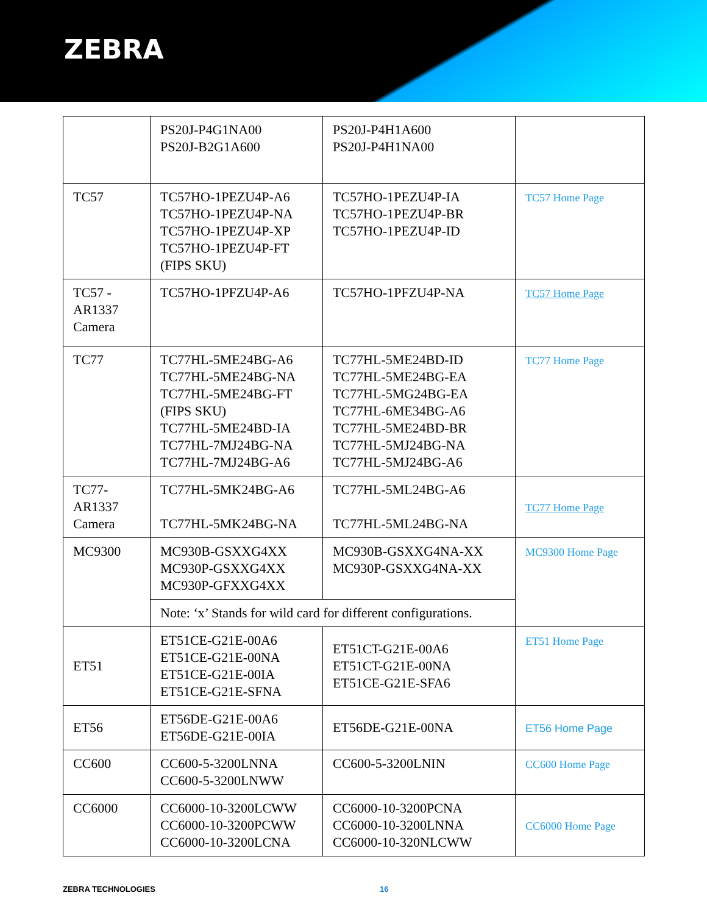ZEBRA
| | PS20J-P4G1NA00 PS20J-B2G1A600 | PS20J-P4H1A600 PS20J-P4H1NA00 | |
| TC57 | TC57HO-1PEZU4P-A6 TC57HO-1PEZU4P-NA TC57HO-1PEZU4P-XP TC57HO-1PEZU4P-FT (FIPS SKU) | TC57HO-1PEZU4P-IA TC57HO-1PEZU4P-BR TC57HO-1PEZU4P-ID | TC57 Home Page |
| TC57 - AR1337 Camera | TC57HO-1PFZU4P-A6 | TC57HO-1PFZU4P-NA | TC57 Home Page |
| TC77 | TC77HL-5ME24BG-A6 TC77HL-5ME24BG-NA TC77HL-5ME24BG-FT (FIPS SKU) TC77HL-5ME24BD-IA TC77HL-7MJ24BG-NA TC77HL-7MJ24BG-A6 | TC77HL-5ME24BD-ID TC77HL-5ME24BG-EA TC77HL-5MG24BG-EA TC77HL-6ME34BG-A6 TC77HL-5ME24BD-BR TC77HL-5MJ24BG-NA TC77HL-5MJ24BG-A6 | TC77 Home Page |
| TC77- AR1337 Camera | TC77HL-5MK24BG-A6 TC77HL-5MK24BG-NA | TC77HL-5ML24BG-A6 TC77HL-5ML24BG-NA | TC77 Home Page |
| MC9300 | MC930B-GSXXG4XX MC930P-GSXXG4XX MC930P-GFXXG4XX | MC930B-GSXXG4NA-XX MC930P-GSXXG4NA-XX | MC9300 Home Page |
| | Note: ‘x’ Stands for wild card for different configurations. | | |
| ET51 | ET51CE-G21E-00A6 ET51CE-G21E-00NA ET51CE-G21E-00IA ET51CE-G21E-SFNA | ET51CT-G21E-00A6 ET51CT-G21E-00NA ET51CE-G21E-SFA6 | ET51 Home Page |
| ET56 | ET56DE-G21E-00A6 ET56DE-G21E-00IA | ET56DE-G21E-00NA | ET56 Home Page |
| CC600 | CC600-5-3200LNNA CC600-5-3200LNWW | CC600-5-3200LNIN | CC600 Home Page |
| CC6000 | CC6000-10-3200LCWW CC6000-10-3200PCWW CC6000-10-3200LCNA | CC6000-10-3200PCNA CC6000-10-3200LNNA CC6000-10-320NLCWW | CC6000 Home Page |
ZEBRA TECHNOLOGIES 16